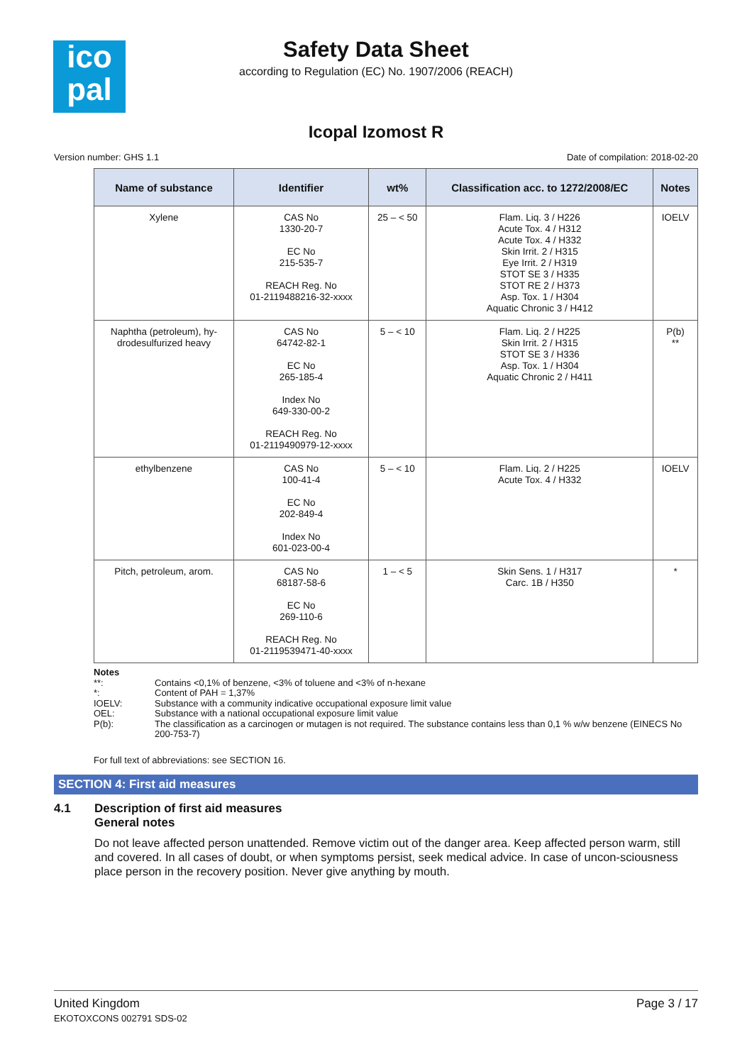ico
pal
Safety Data Sheet
according to Regulation (EC) No. 1907/2006 (REACH)
Icopal Izomost R
Version number: GHS 1.1 Date of compilation: 2018-02-20
| Name of substance | Identifier | wt% | Classification acc. to 1272/2008/EC | Notes |
| --- | --- | --- | --- | --- |
| Xylene | CAS No 1330-20-7 EC No 215-535-7 REACH Reg. No 01-2119488216-32-xxxx | 25 – < 50 | Flam. Liq. 3 / H226 Acute Tox. 4 / H312 Acute Tox. 4 / H332 Skin Irrit. 2 / H315 Eye Irrit. 2 / H319 STOT SE 3 / H335 STOT RE 2 / H373 Asp. Tox. 1 / H304 Aquatic Chronic 3 / H412 | IOELV |
| Naphtha (petroleum), hy- drodesulfurized heavy | CAS No 64742-82-1 EC No 265-185-4 Index No 649-330-00-2 REACH Reg. No 01-2119490979-12-xxxx | 5 – < 10 | Flam. Liq. 2 / H225 Skin Irrit. 2 / H315 STOT SE 3 / H336 Asp. Tox. 1 / H304 Aquatic Chronic 2 / H411 | P(b) ** |
| ethylbenzene | CAS No 100-41-4 EC No 202-849-4 Index No 601-023-00-4 | 5 – < 10 | Flam. Liq. 2 / H225 Acute Tox. 4 / H332 | IOELV |
| Pitch, petroleum, arom. | CAS No 68187-58-6 EC No 269-110-6 REACH Reg. No 01-2119539471-40-xxxx | 1 – < 5 | Skin Sens. 1 / H317 Carc. 1B / H350 | * |
Notes
**: Contains <0,1% of benzene, <3% of toluene and <3% of n-hexane
*: Content of PAH = 1,37%
IOELV: Substance with a community indicative occupational exposure limit value
OEL: Substance with a national occupational exposure limit value
P(b): The classification as a carcinogen or mutagen is not required. The substance contains less than 0,1 % w/w benzene (EINECS No 200-753-7)
For full text of abbreviations: see SECTION 16.
SECTION 4: First aid measures
4.1 Description of first aid measures
General notes
Do not leave affected person unattended. Remove victim out of the danger area. Keep affected person warm, still and covered. In all cases of doubt, or when symptoms persist, seek medical advice. In case of uncon-sciousness place person in the recovery position. Never give anything by mouth.
United Kingdom
EKOTOXCONS 002791 SDS-02 Page 3 / 17